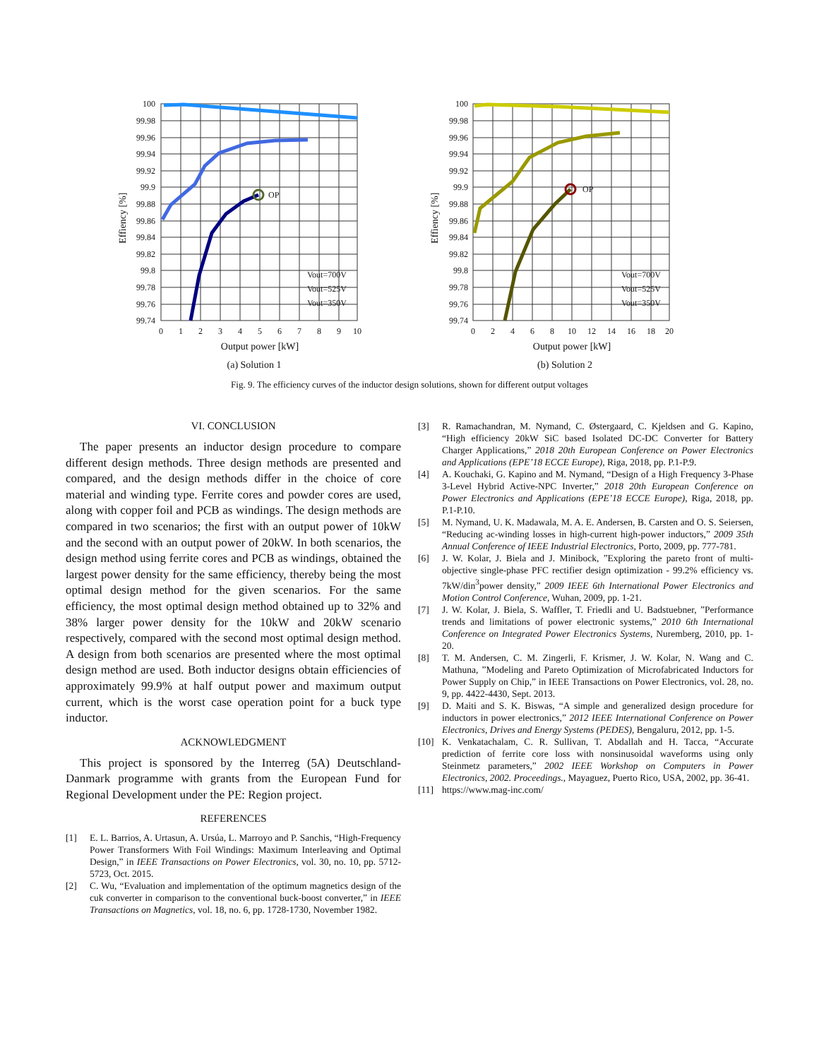OP
100
99.98
99.96
99.94
99.92
99.9
99.88
99.86
99.84
99.82
99.8
99.78
99.76
99.74
0
1
2
3
4
5
6
7
8
9
10
Vout=700V
Vout=525V
Vout=350V
Output power [kW]
Effiency [%]
(a) Solution 1
OP
100
99.98
99.96
99.94
99.92
99.9
99.88
99.86
99.84
99.82
99.8
99.78
99.76
99.74
0
2
4
6
8
10
12
14
16
18
20
Vout=700V
Vout=525V
Vout=350V
Output power [kW]
Effiency [%]
(b) Solution 2
Fig. 9. The efficiency curves of the inductor design solutions, shown for different output voltages
VI. CONCLUSION
The paper presents an inductor design procedure to compare different design methods. Three design methods are presented and compared, and the design methods differ in the choice of core material and winding type. Ferrite cores and powder cores are used, along with copper foil and PCB as windings. The design methods are compared in two scenarios; the first with an output power of 10kW and the second with an output power of 20kW. In both scenarios, the design method using ferrite cores and PCB as windings, obtained the largest power density for the same efficiency, thereby being the most optimal design method for the given scenarios. For the same efficiency, the most optimal design method obtained up to 32% and 38% larger power density for the 10kW and 20kW scenario respectively, compared with the second most optimal design method. A design from both scenarios are presented where the most optimal design method are used. Both inductor designs obtain efficiencies of approximately 99.9% at half output power and maximum output current, which is the worst case operation point for a buck type inductor.
ACKNOWLEDGMENT
This project is sponsored by the Interreg (5A) Deutschland-Danmark programme with grants from the European Fund for Regional Development under the PE: Region project.
REFERENCES
[1] E. L. Barrios, A. Urtasun, A. Ursúa, L. Marroyo and P. Sanchis, “High-Frequency Power Transformers With Foil Windings: Maximum Interleaving and Optimal Design,” in IEEE Transactions on Power Electronics, vol. 30, no. 10, pp. 5712-5723, Oct. 2015.
[2] C. Wu, “Evaluation and implementation of the optimum magnetics design of the cuk converter in comparison to the conventional buck-boost converter,” in IEEE Transactions on Magnetics, vol. 18, no. 6, pp. 1728-1730, November 1982.
[3] R. Ramachandran, M. Nymand, C. Østergaard, C. Kjeldsen and G. Kapino, “High efficiency 20kW SiC based Isolated DC-DC Converter for Battery Charger Applications,” 2018 20th European Conference on Power Electronics and Applications (EPE’18 ECCE Europe), Riga, 2018, pp. P.1-P.9.
[4] A. Kouchaki, G. Kapino and M. Nymand, “Design of a High Frequency 3-Phase 3-Level Hybrid Active-NPC Inverter,” 2018 20th European Conference on Power Electronics and Applications (EPE’18 ECCE Europe), Riga, 2018, pp. P.1-P.10.
[5] M. Nymand, U. K. Madawala, M. A. E. Andersen, B. Carsten and O. S. Seiersen, “Reducing ac-winding losses in high-current high-power inductors,” 2009 35th Annual Conference of IEEE Industrial Electronics, Porto, 2009, pp. 777-781.
[6] J. W. Kolar, J. Biela and J. Minibock, ”Exploring the pareto front of multi-objective single-phase PFC rectifier design optimization - 99.2% efficiency vs. 7kW/din<sup>3</sup>power density,” 2009 IEEE 6th International Power Electronics and Motion Control Conference, Wuhan, 2009, pp. 1-21.
[7] J. W. Kolar, J. Biela, S. Waffler, T. Friedli and U. Badstuebner, ”Performance trends and limitations of power electronic systems,” 2010 6th International Conference on Integrated Power Electronics Systems, Nuremberg, 2010, pp. 1-20.
[8] T. M. Andersen, C. M. Zingerli, F. Krismer, J. W. Kolar, N. Wang and C. Mathuna, ”Modeling and Pareto Optimization of Microfabricated Inductors for Power Supply on Chip,” in IEEE Transactions on Power Electronics, vol. 28, no. 9, pp. 4422-4430, Sept. 2013.
[9] D. Maiti and S. K. Biswas, “A simple and generalized design procedure for inductors in power electronics,” 2012 IEEE International Conference on Power Electronics, Drives and Energy Systems (PEDES), Bengaluru, 2012, pp. 1-5.
[10] K. Venkatachalam, C. R. Sullivan, T. Abdallah and H. Tacca, “Accurate prediction of ferrite core loss with nonsinusoidal waveforms using only Steinmetz parameters,” 2002 IEEE Workshop on Computers in Power Electronics, 2002. Proceedings., Mayaguez, Puerto Rico, USA, 2002, pp. 36-41.
[11] https://www.mag-inc.com/